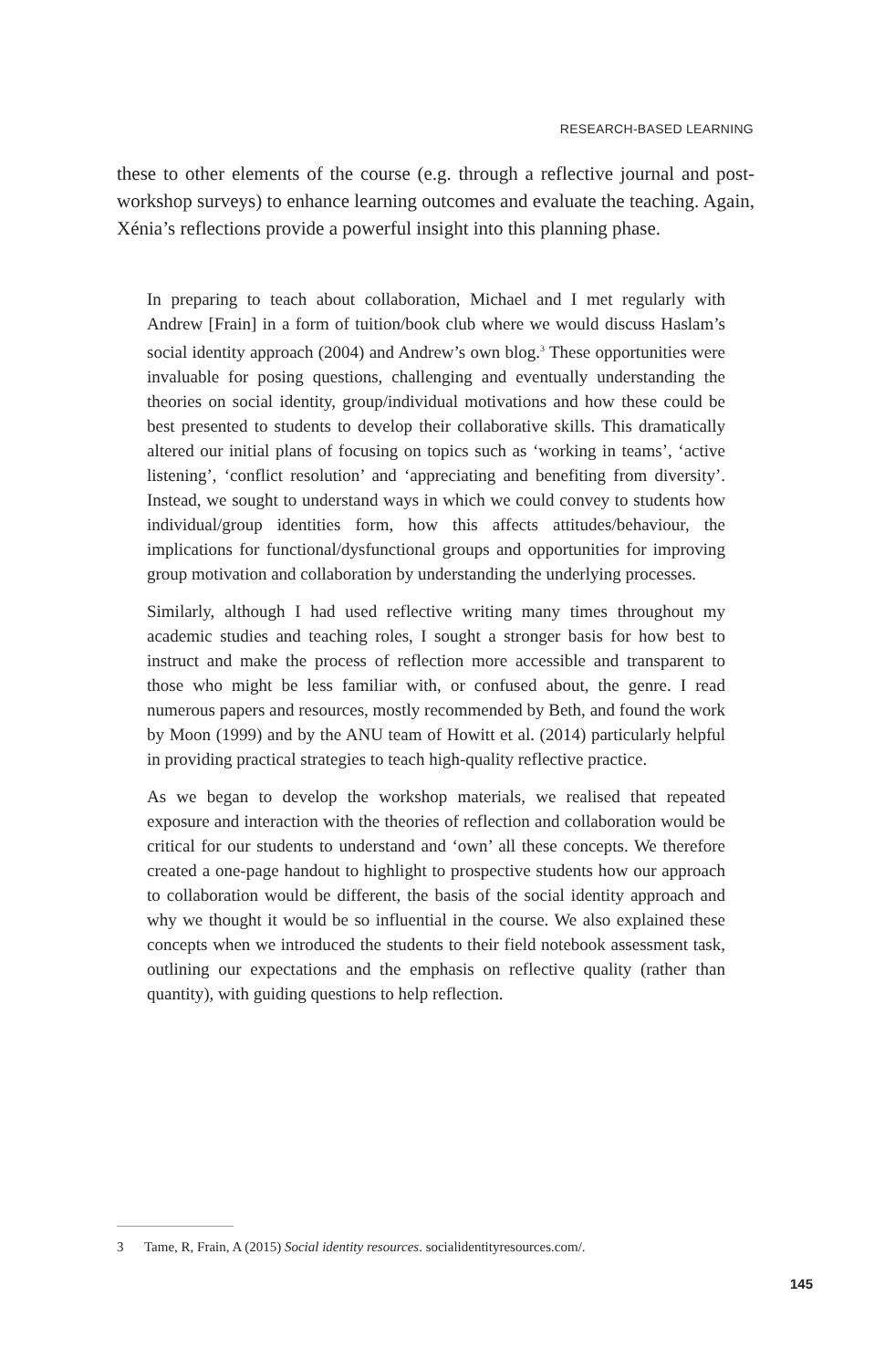RESEARCH-BASED LEARNING
these to other elements of the course (e.g. through a reflective journal and post-workshop surveys) to enhance learning outcomes and evaluate the teaching. Again, Xénia’s reflections provide a powerful insight into this planning phase.
In preparing to teach about collaboration, Michael and I met regularly with Andrew [Frain] in a form of tuition/book club where we would discuss Haslam’s social identity approach (2004) and Andrew’s own blog.<sup>3</sup> These opportunities were invaluable for posing questions, challenging and eventually understanding the theories on social identity, group/individual motivations and how these could be best presented to students to develop their collaborative skills. This dramatically altered our initial plans of focusing on topics such as ‘working in teams’, ‘active listening’, ‘conflict resolution’ and ‘appreciating and benefiting from diversity’. Instead, we sought to understand ways in which we could convey to students how individual/group identities form, how this affects attitudes/behaviour, the implications for functional/dysfunctional groups and opportunities for improving group motivation and collaboration by understanding the underlying processes.
Similarly, although I had used reflective writing many times throughout my academic studies and teaching roles, I sought a stronger basis for how best to instruct and make the process of reflection more accessible and transparent to those who might be less familiar with, or confused about, the genre. I read numerous papers and resources, mostly recommended by Beth, and found the work by Moon (1999) and by the ANU team of Howitt et al. (2014) particularly helpful in providing practical strategies to teach high-quality reflective practice.
As we began to develop the workshop materials, we realised that repeated exposure and interaction with the theories of reflection and collaboration would be critical for our students to understand and ‘own’ all these concepts. We therefore created a one-page handout to highlight to prospective students how our approach to collaboration would be different, the basis of the social identity approach and why we thought it would be so influential in the course. We also explained these concepts when we introduced the students to their field notebook assessment task, outlining our expectations and the emphasis on reflective quality (rather than quantity), with guiding questions to help reflection.
3 Tame, R, Frain, A (2015) Social identity resources. socialidentityresources.com/.
145